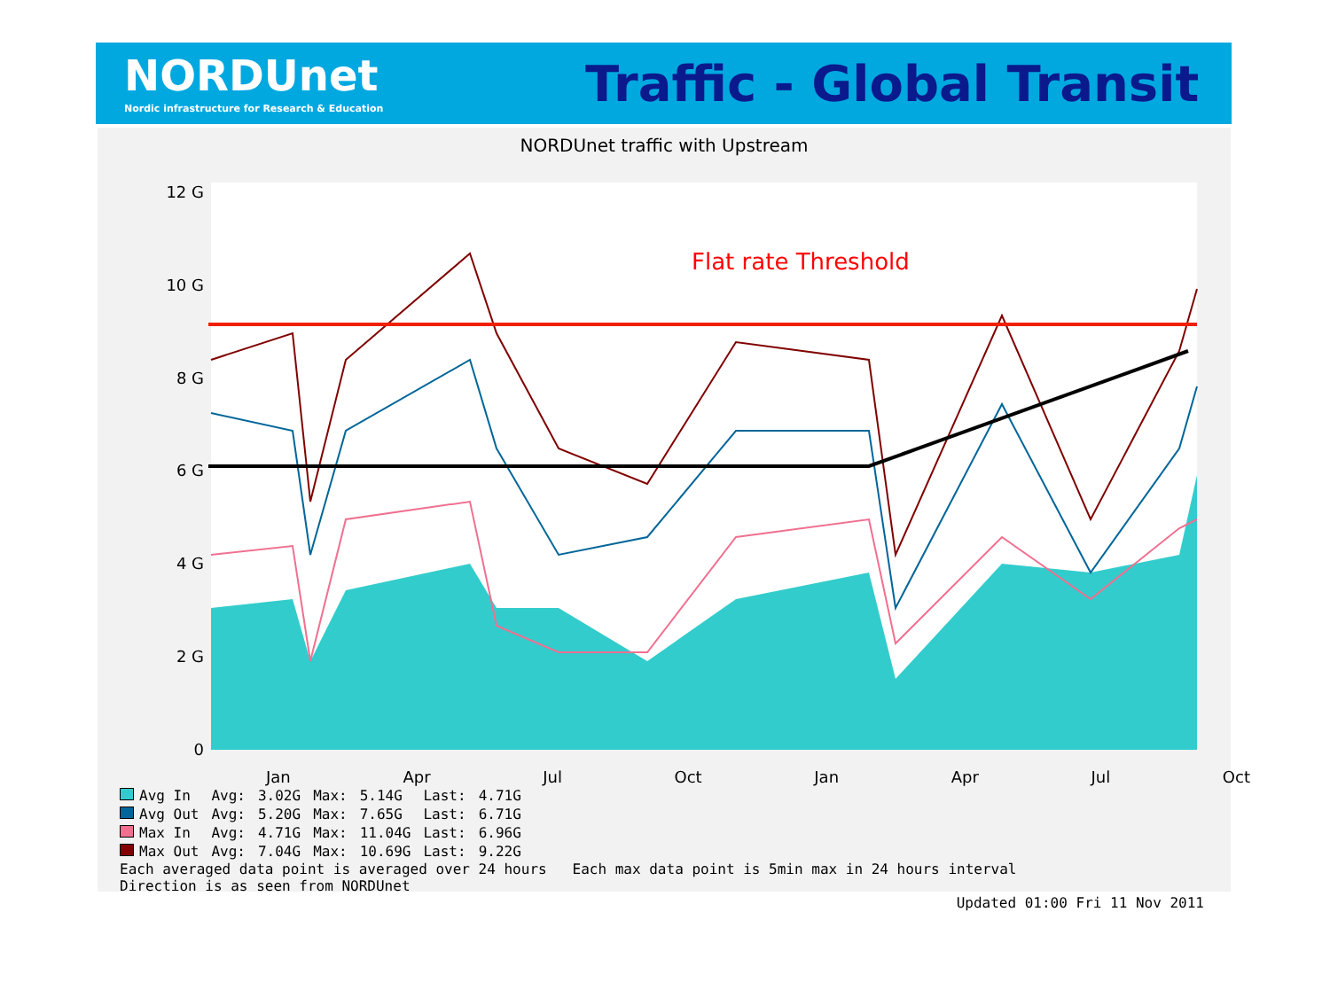NORDUnet
Nordic infrastructure for Research & Education
Traffic - Global Transit
NORDUnet traffic with Upstream
12 G
10 G
8 G
6 G
4 G
2 G
0
Flat rate Threshold
Jan Apr Jul Oct Jan Apr Jul Oct
| Avg In | Avg: | 3.02G | Max: | 5.14G | Last: | 4.71G |
| Avg Out | Avg: | 5.20G | Max: | 7.65G | Last: | 6.71G |
| Max In | Avg: | 4.71G | Max: | 11.04G | Last: | 6.96G |
| Max Out | Avg: | 7.04G | Max: | 10.69G | Last: | 9.22G |
Each averaged data point is averaged over 24 hours Each max data point is 5min max in 24 hours interval
Direction is as seen from NORDUnet
Updated 01:00 Fri 11 Nov 2011